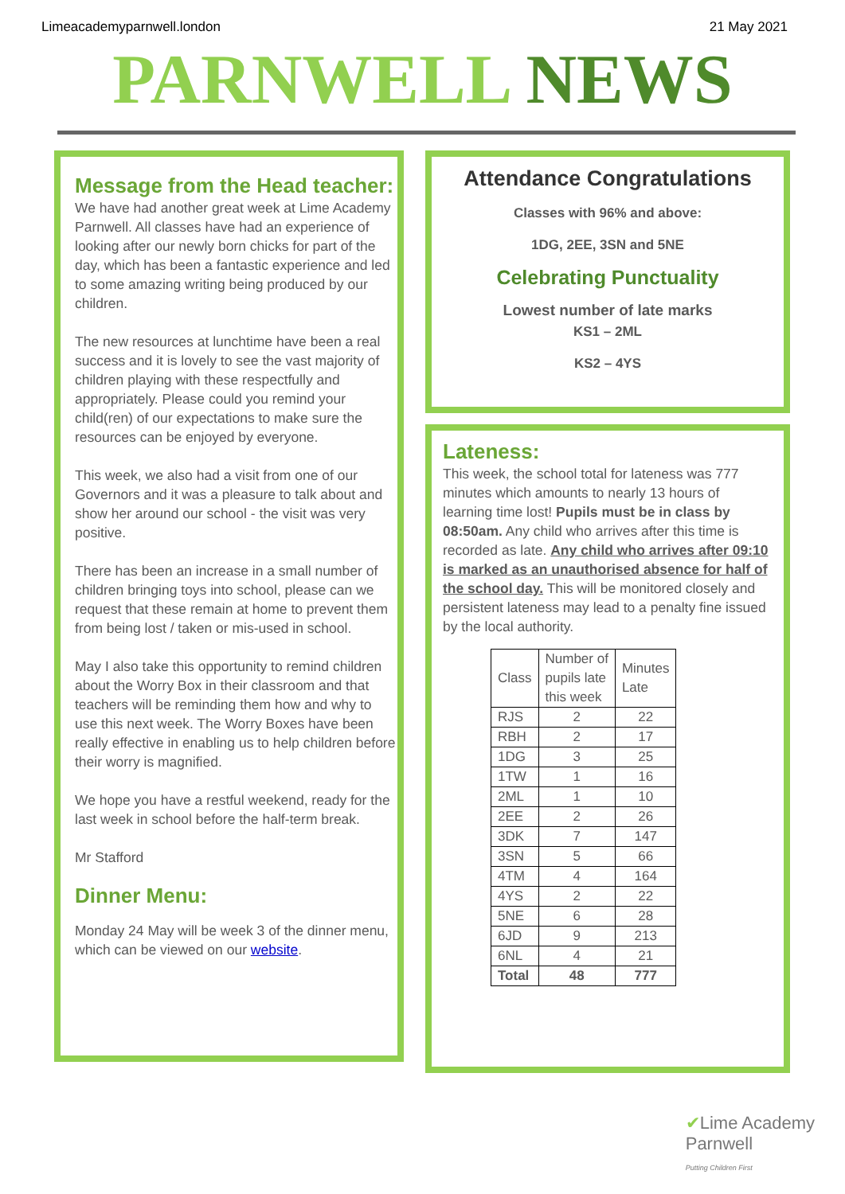Limeacademyparnwell.london 21 May 2021
PARNWELL NEWS
Message from the Head teacher:
We have had another great week at Lime Academy Parnwell. All classes have had an experience of looking after our newly born chicks for part of the day, which has been a fantastic experience and led to some amazing writing being produced by our children.
The new resources at lunchtime have been a real success and it is lovely to see the vast majority of children playing with these respectfully and appropriately. Please could you remind your child(ren) of our expectations to make sure the resources can be enjoyed by everyone.
This week, we also had a visit from one of our Governors and it was a pleasure to talk about and show her around our school - the visit was very positive.
There has been an increase in a small number of children bringing toys into school, please can we request that these remain at home to prevent them from being lost / taken or mis-used in school.
May I also take this opportunity to remind children about the Worry Box in their classroom and that teachers will be reminding them how and why to use this next week. The Worry Boxes have been really effective in enabling us to help children before their worry is magnified.
We hope you have a restful weekend, ready for the last week in school before the half-term break.
Mr Stafford
Dinner Menu:
Monday 24 May will be week 3 of the dinner menu, which can be viewed on our website.
Attendance Congratulations
Classes with 96% and above:
1DG, 2EE, 3SN and 5NE
Celebrating Punctuality
Lowest number of late marks
KS1 – 2ML
KS2 – 4YS
Lateness:
This week, the school total for lateness was 777 minutes which amounts to nearly 13 hours of learning time lost! Pupils must be in class by 08:50am. Any child who arrives after this time is recorded as late. Any child who arrives after 09:10 is marked as an unauthorised absence for half of the school day. This will be monitored closely and persistent lateness may lead to a penalty fine issued by the local authority.
| Class | Number of pupils late this week | Minutes Late |
| --- | --- | --- |
| RJS | 2 | 22 |
| RBH | 2 | 17 |
| 1DG | 3 | 25 |
| 1TW | 1 | 16 |
| 2ML | 1 | 10 |
| 2EE | 2 | 26 |
| 3DK | 7 | 147 |
| 3SN | 5 | 66 |
| 4TM | 4 | 164 |
| 4YS | 2 | 22 |
| 5NE | 6 | 28 |
| 6JD | 9 | 213 |
| 6NL | 4 | 21 |
| Total | 48 | 777 |
✔Lime Academy
Parnwell
Putting Children First